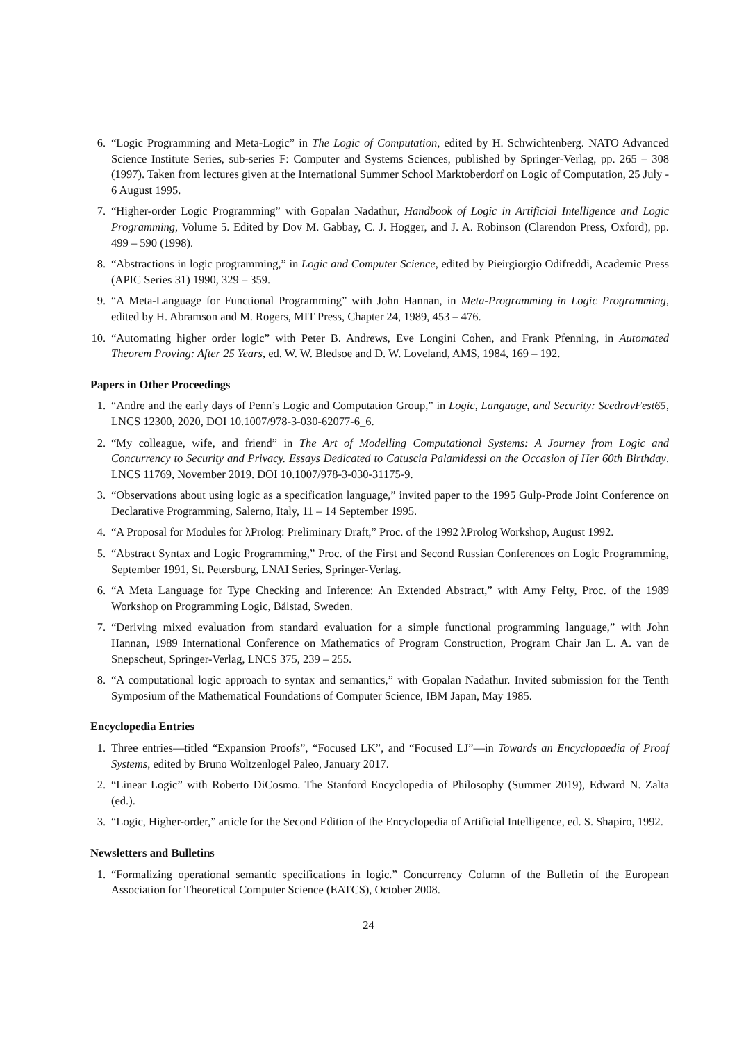6. “Logic Programming and Meta-Logic” in The Logic of Computation, edited by H. Schwichtenberg. NATO Advanced Science Institute Series, sub-series F: Computer and Systems Sciences, published by Springer-Verlag, pp. 265 – 308 (1997). Taken from lectures given at the International Summer School Marktoberdorf on Logic of Computation, 25 July - 6 August 1995.
7. “Higher-order Logic Programming” with Gopalan Nadathur, Handbook of Logic in Artificial Intelligence and Logic Programming, Volume 5. Edited by Dov M. Gabbay, C. J. Hogger, and J. A. Robinson (Clarendon Press, Oxford), pp. 499 – 590 (1998).
8. “Abstractions in logic programming,” in Logic and Computer Science, edited by Pieirgiorgio Odifreddi, Academic Press (APIC Series 31) 1990, 329 – 359.
9. “A Meta-Language for Functional Programming” with John Hannan, in Meta-Programming in Logic Programming, edited by H. Abramson and M. Rogers, MIT Press, Chapter 24, 1989, 453 – 476.
10. “Automating higher order logic” with Peter B. Andrews, Eve Longini Cohen, and Frank Pfenning, in Automated Theorem Proving: After 25 Years, ed. W. W. Bledsoe and D. W. Loveland, AMS, 1984, 169 – 192.
Papers in Other Proceedings
1. “Andre and the early days of Penn’s Logic and Computation Group,” in Logic, Language, and Security: ScedrovFest65, LNCS 12300, 2020, DOI 10.1007/978-3-030-62077-6_6.
2. “My colleague, wife, and friend” in The Art of Modelling Computational Systems: A Journey from Logic and Concurrency to Security and Privacy. Essays Dedicated to Catuscia Palamidessi on the Occasion of Her 60th Birthday. LNCS 11769, November 2019. DOI 10.1007/978-3-030-31175-9.
3. “Observations about using logic as a specification language,” invited paper to the 1995 Gulp-Prode Joint Conference on Declarative Programming, Salerno, Italy, 11 – 14 September 1995.
4. “A Proposal for Modules for λProlog: Preliminary Draft,” Proc. of the 1992 λProlog Workshop, August 1992.
5. “Abstract Syntax and Logic Programming,” Proc. of the First and Second Russian Conferences on Logic Programming, September 1991, St. Petersburg, LNAI Series, Springer-Verlag.
6. “A Meta Language for Type Checking and Inference: An Extended Abstract,” with Amy Felty, Proc. of the 1989 Workshop on Programming Logic, Bålstad, Sweden.
7. “Deriving mixed evaluation from standard evaluation for a simple functional programming language,” with John Hannan, 1989 International Conference on Mathematics of Program Construction, Program Chair Jan L. A. van de Snepscheut, Springer-Verlag, LNCS 375, 239 – 255.
8. “A computational logic approach to syntax and semantics,” with Gopalan Nadathur. Invited submission for the Tenth Symposium of the Mathematical Foundations of Computer Science, IBM Japan, May 1985.
Encyclopedia Entries
1. Three entries—titled “Expansion Proofs”, “Focused LK”, and “Focused LJ”—in Towards an Encyclopaedia of Proof Systems, edited by Bruno Woltzenlogel Paleo, January 2017.
2. “Linear Logic” with Roberto DiCosmo. The Stanford Encyclopedia of Philosophy (Summer 2019), Edward N. Zalta (ed.).
3. “Logic, Higher-order,” article for the Second Edition of the Encyclopedia of Artificial Intelligence, ed. S. Shapiro, 1992.
Newsletters and Bulletins
1. “Formalizing operational semantic specifications in logic.” Concurrency Column of the Bulletin of the European Association for Theoretical Computer Science (EATCS), October 2008.
24